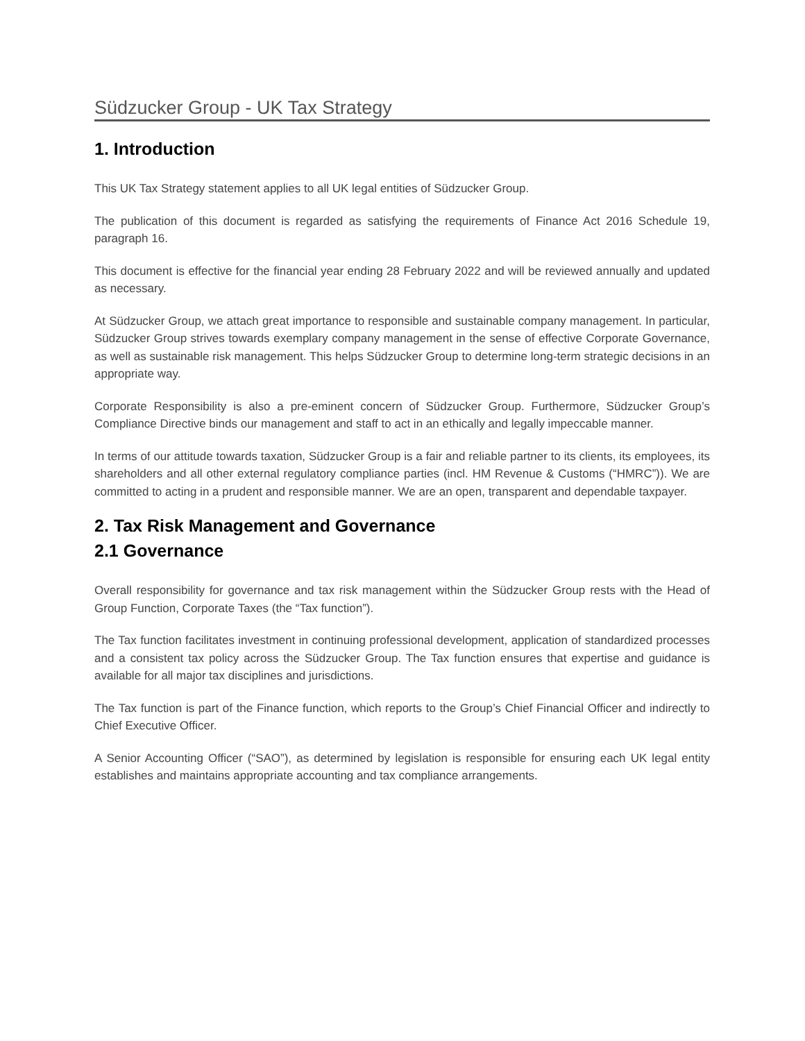Südzucker Group - UK Tax Strategy
1. Introduction
This UK Tax Strategy statement applies to all UK legal entities of Südzucker Group.
The publication of this document is regarded as satisfying the requirements of Finance Act 2016 Schedule 19, paragraph 16.
This document is effective for the financial year ending 28 February 2022 and will be reviewed annually and updated as necessary.
At Südzucker Group, we attach great importance to responsible and sustainable company management. In particular, Südzucker Group strives towards exemplary company management in the sense of effective Corporate Governance, as well as sustainable risk management. This helps Südzucker Group to determine long-term strategic decisions in an appropriate way.
Corporate Responsibility is also a pre-eminent concern of Südzucker Group. Furthermore, Südzucker Group’s Compliance Directive binds our management and staff to act in an ethically and legally impeccable manner.
In terms of our attitude towards taxation, Südzucker Group is a fair and reliable partner to its clients, its employees, its shareholders and all other external regulatory compliance parties (incl. HM Revenue & Customs (“HMRC”)). We are committed to acting in a prudent and responsible manner. We are an open, transparent and dependable taxpayer.
2. Tax Risk Management and Governance
2.1 Governance
Overall responsibility for governance and tax risk management within the Südzucker Group rests with the Head of Group Function, Corporate Taxes (the “Tax function”).
The Tax function facilitates investment in continuing professional development, application of standardized processes and a consistent tax policy across the Südzucker Group. The Tax function ensures that expertise and guidance is available for all major tax disciplines and jurisdictions.
The Tax function is part of the Finance function, which reports to the Group’s Chief Financial Officer and indirectly to Chief Executive Officer.
A Senior Accounting Officer (“SAO”), as determined by legislation is responsible for ensuring each UK legal entity establishes and maintains appropriate accounting and tax compliance arrangements.